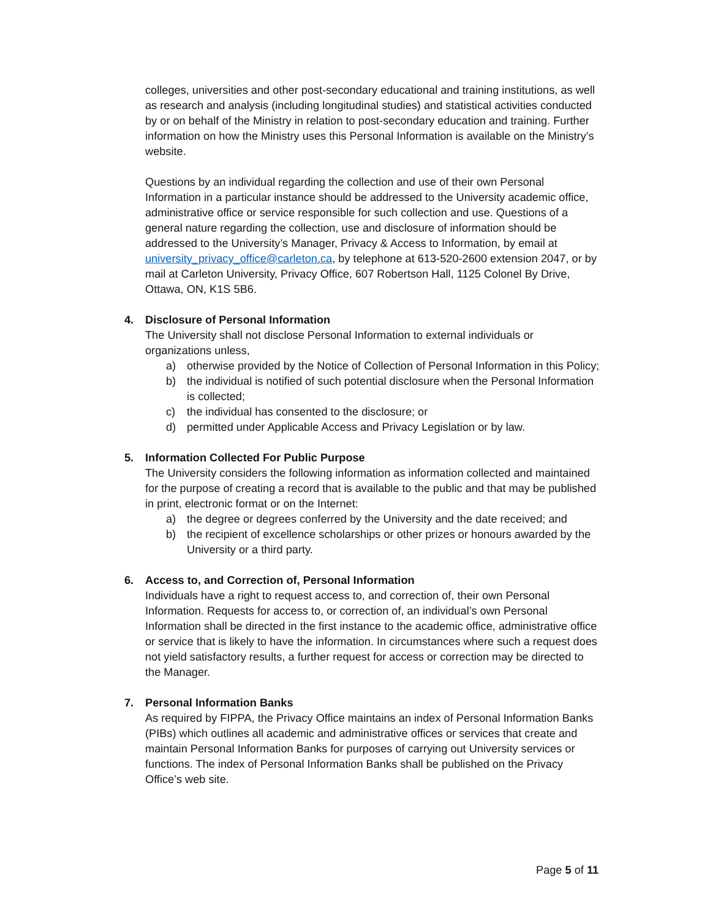colleges, universities and other post-secondary educational and training institutions, as well as research and analysis (including longitudinal studies) and statistical activities conducted by or on behalf of the Ministry in relation to post-secondary education and training. Further information on how the Ministry uses this Personal Information is available on the Ministry’s website.
Questions by an individual regarding the collection and use of their own Personal Information in a particular instance should be addressed to the University academic office, administrative office or service responsible for such collection and use. Questions of a general nature regarding the collection, use and disclosure of information should be addressed to the University’s Manager, Privacy & Access to Information, by email at university_privacy_office@carleton.ca, by telephone at 613-520-2600 extension 2047, or by mail at Carleton University, Privacy Office, 607 Robertson Hall, 1125 Colonel By Drive, Ottawa, ON, K1S 5B6.
4. Disclosure of Personal Information
The University shall not disclose Personal Information to external individuals or organizations unless,
a) otherwise provided by the Notice of Collection of Personal Information in this Policy;
b) the individual is notified of such potential disclosure when the Personal Information is collected;
c) the individual has consented to the disclosure; or
d) permitted under Applicable Access and Privacy Legislation or by law.
5. Information Collected For Public Purpose
The University considers the following information as information collected and maintained for the purpose of creating a record that is available to the public and that may be published in print, electronic format or on the Internet:
a) the degree or degrees conferred by the University and the date received; and
b) the recipient of excellence scholarships or other prizes or honours awarded by the University or a third party.
6. Access to, and Correction of, Personal Information
Individuals have a right to request access to, and correction of, their own Personal Information. Requests for access to, or correction of, an individual’s own Personal Information shall be directed in the first instance to the academic office, administrative office or service that is likely to have the information. In circumstances where such a request does not yield satisfactory results, a further request for access or correction may be directed to the Manager.
7. Personal Information Banks
As required by FIPPA, the Privacy Office maintains an index of Personal Information Banks (PIBs) which outlines all academic and administrative offices or services that create and maintain Personal Information Banks for purposes of carrying out University services or functions. The index of Personal Information Banks shall be published on the Privacy Office’s web site.
Page 5 of 11